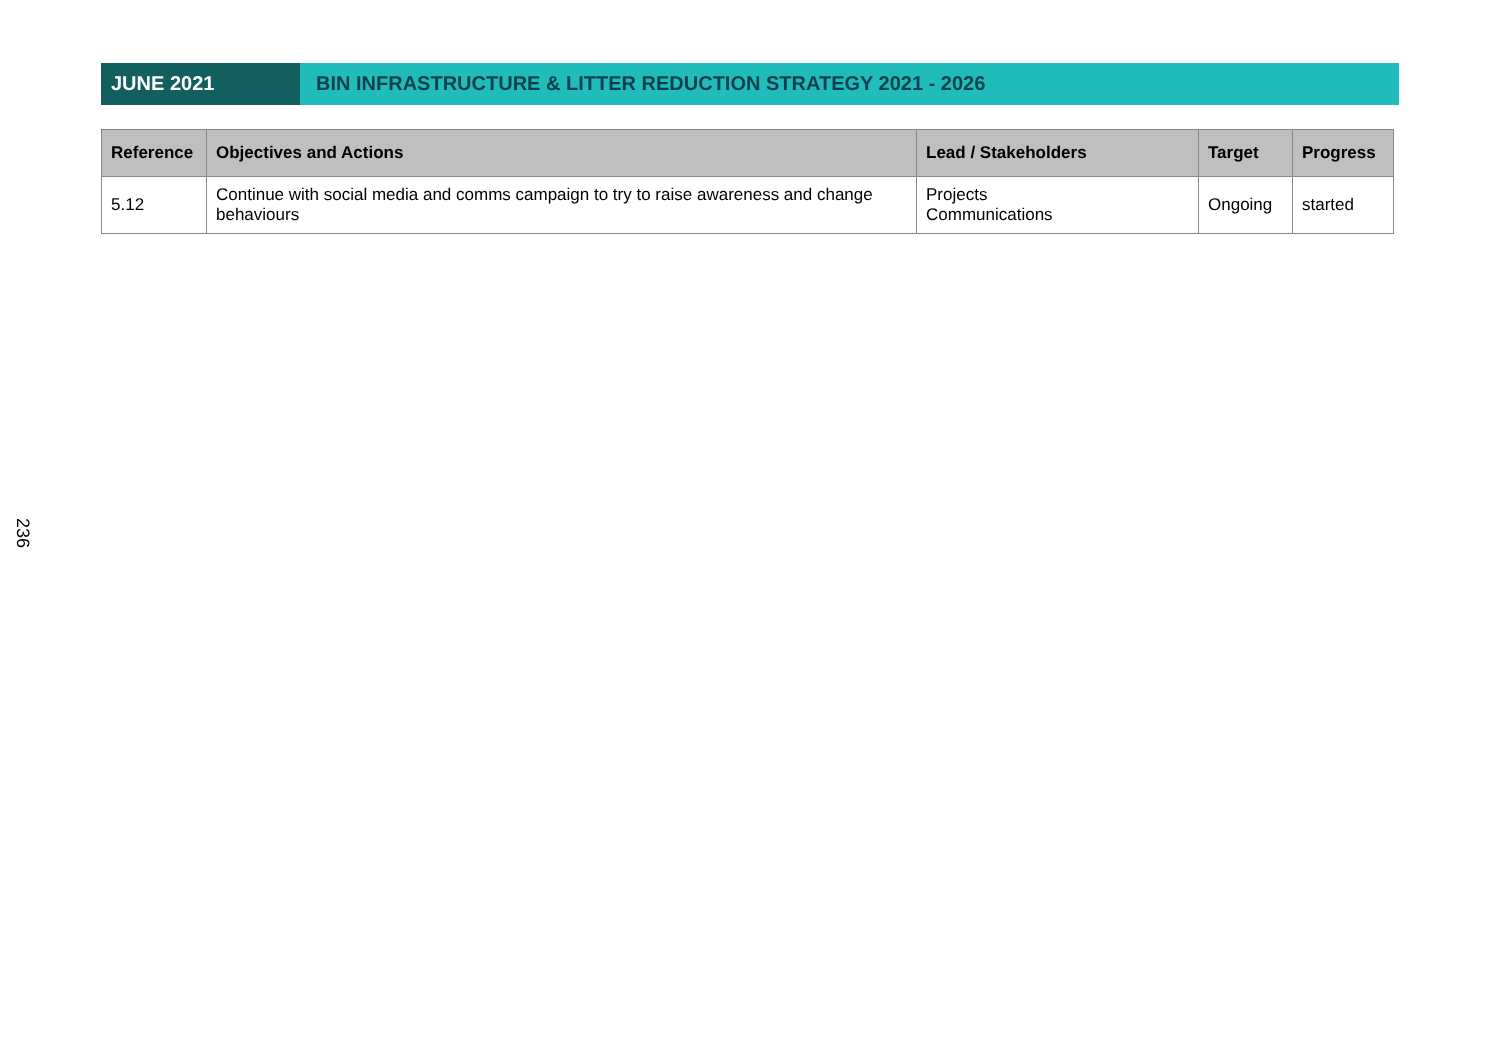JUNE 2021 BIN INFRASTRUCTURE & LITTER REDUCTION STRATEGY 2021 - 2026
| Reference | Objectives and Actions | Lead / Stakeholders | Target | Progress |
| --- | --- | --- | --- | --- |
| 5.12 | Continue with social media and comms campaign to try to raise awareness and change behaviours | Projects Communications | Ongoing | started |
236